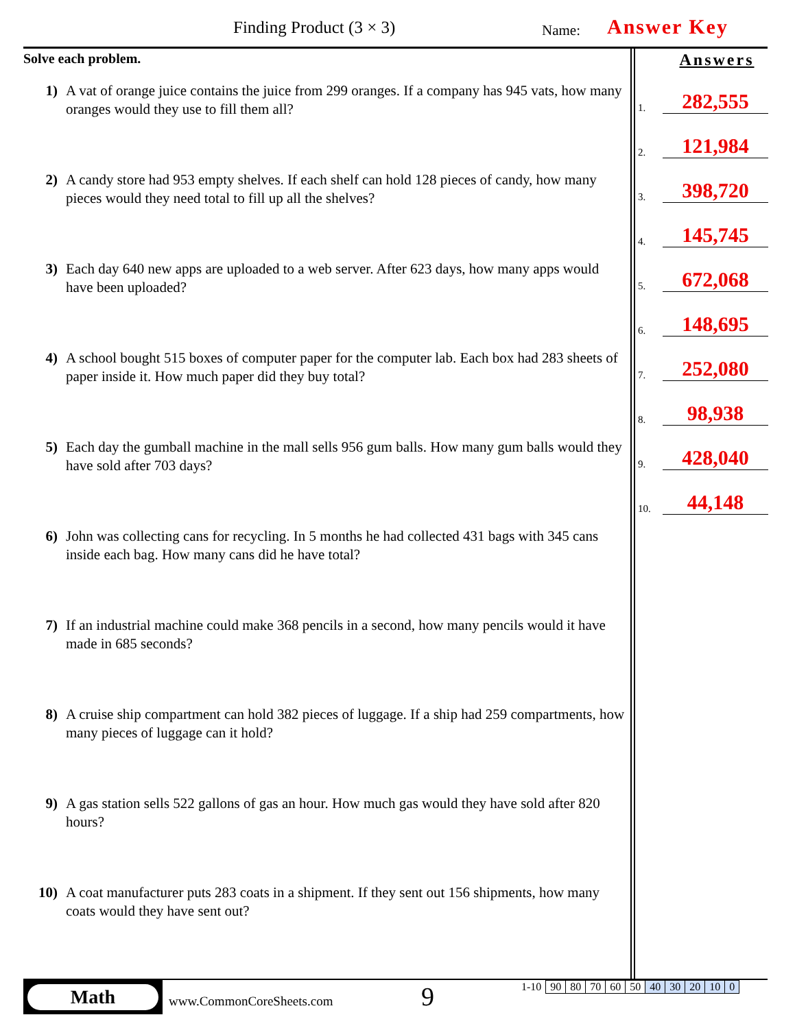Finding Product (3 × 3) Name: Answer Key
Solve each problem.
1) A vat of orange juice contains the juice from 299 oranges. If a company has 945 vats, how many oranges would they use to fill them all?
2) A candy store had 953 empty shelves. If each shelf can hold 128 pieces of candy, how many pieces would they need total to fill up all the shelves?
3) Each day 640 new apps are uploaded to a web server. After 623 days, how many apps would have been uploaded?
4) A school bought 515 boxes of computer paper for the computer lab. Each box had 283 sheets of paper inside it. How much paper did they buy total?
5) Each day the gumball machine in the mall sells 956 gum balls. How many gum balls would they have sold after 703 days?
6) John was collecting cans for recycling. In 5 months he had collected 431 bags with 345 cans inside each bag. How many cans did he have total?
7) If an industrial machine could make 368 pencils in a second, how many pencils would it have made in 685 seconds?
8) A cruise ship compartment can hold 382 pieces of luggage. If a ship had 259 compartments, how many pieces of luggage can it hold?
9) A gas station sells 522 gallons of gas an hour. How much gas would they have sold after 820 hours?
10) A coat manufacturer puts 283 coats in a shipment. If they sent out 156 shipments, how many coats would they have sent out?
Answers
1.
282,555
2.
121,984
3.
398,720
4.
145,745
5.
672,068
6.
148,695
7.
252,080
8.
98,938
9.
428,040
10.
44,148
Math
www.CommonCoreSheets.com 9
| 1-10 | 90 | 80 | 70 | 60 | 50 | 40 | 30 | 20 | 10 | 0 |